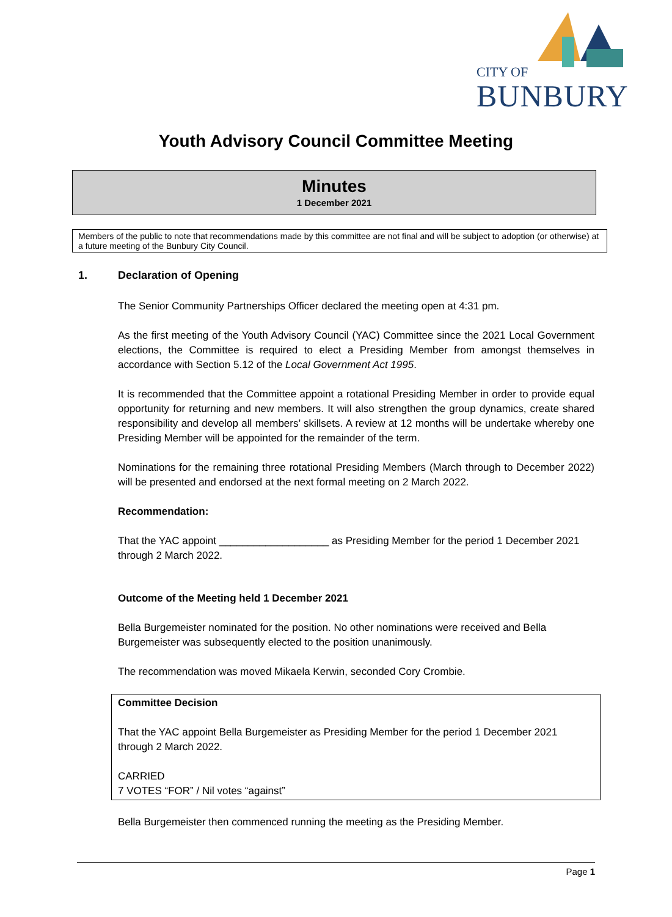CITY OF
BUNBURY
Youth Advisory Council Committee Meeting
Minutes
1 December 2021
Members of the public to note that recommendations made by this committee are not final and will be subject to adoption (or otherwise) at a future meeting of the Bunbury City Council.
1. Declaration of Opening
The Senior Community Partnerships Officer declared the meeting open at 4:31 pm.
As the first meeting of the Youth Advisory Council (YAC) Committee since the 2021 Local Government elections, the Committee is required to elect a Presiding Member from amongst themselves in accordance with Section 5.12 of the Local Government Act 1995.
It is recommended that the Committee appoint a rotational Presiding Member in order to provide equal opportunity for returning and new members. It will also strengthen the group dynamics, create shared responsibility and develop all members’ skillsets. A review at 12 months will be undertake whereby one Presiding Member will be appointed for the remainder of the term.
Nominations for the remaining three rotational Presiding Members (March through to December 2022) will be presented and endorsed at the next formal meeting on 2 March 2022.
Recommendation:
That the YAC appoint ___________________ as Presiding Member for the period 1 December 2021 through 2 March 2022.
Outcome of the Meeting held 1 December 2021
Bella Burgemeister nominated for the position. No other nominations were received and Bella Burgemeister was subsequently elected to the position unanimously.
The recommendation was moved Mikaela Kerwin, seconded Cory Crombie.
Committee Decision
That the YAC appoint Bella Burgemeister as Presiding Member for the period 1 December 2021 through 2 March 2022.
CARRIED
7 VOTES “FOR” / Nil votes “against”
Bella Burgemeister then commenced running the meeting as the Presiding Member.
Page 1